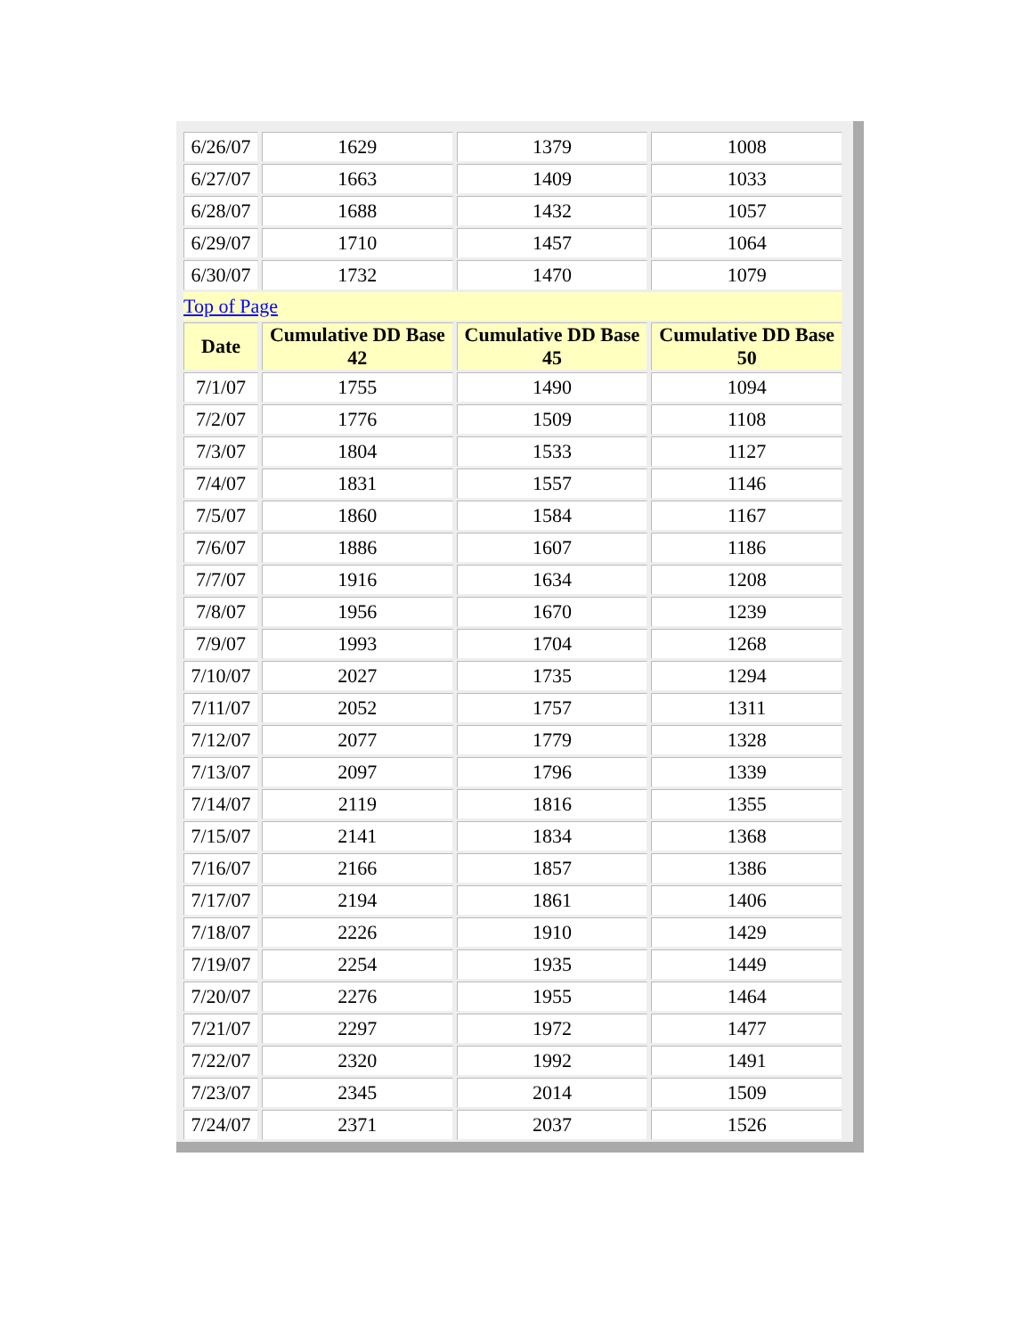| 6/26/07 | 1629 | 1379 | 1008 |
| 6/27/07 | 1663 | 1409 | 1033 |
| 6/28/07 | 1688 | 1432 | 1057 |
| 6/29/07 | 1710 | 1457 | 1064 |
| 6/30/07 | 1732 | 1470 | 1079 |
| Top of Page | | | |
| Date | Cumulative DD Base 42 | Cumulative DD Base 45 | Cumulative DD Base 50 |
| 7/1/07 | 1755 | 1490 | 1094 |
| 7/2/07 | 1776 | 1509 | 1108 |
| 7/3/07 | 1804 | 1533 | 1127 |
| 7/4/07 | 1831 | 1557 | 1146 |
| 7/5/07 | 1860 | 1584 | 1167 |
| 7/6/07 | 1886 | 1607 | 1186 |
| 7/7/07 | 1916 | 1634 | 1208 |
| 7/8/07 | 1956 | 1670 | 1239 |
| 7/9/07 | 1993 | 1704 | 1268 |
| 7/10/07 | 2027 | 1735 | 1294 |
| 7/11/07 | 2052 | 1757 | 1311 |
| 7/12/07 | 2077 | 1779 | 1328 |
| 7/13/07 | 2097 | 1796 | 1339 |
| 7/14/07 | 2119 | 1816 | 1355 |
| 7/15/07 | 2141 | 1834 | 1368 |
| 7/16/07 | 2166 | 1857 | 1386 |
| 7/17/07 | 2194 | 1861 | 1406 |
| 7/18/07 | 2226 | 1910 | 1429 |
| 7/19/07 | 2254 | 1935 | 1449 |
| 7/20/07 | 2276 | 1955 | 1464 |
| 7/21/07 | 2297 | 1972 | 1477 |
| 7/22/07 | 2320 | 1992 | 1491 |
| 7/23/07 | 2345 | 2014 | 1509 |
| 7/24/07 | 2371 | 2037 | 1526 |